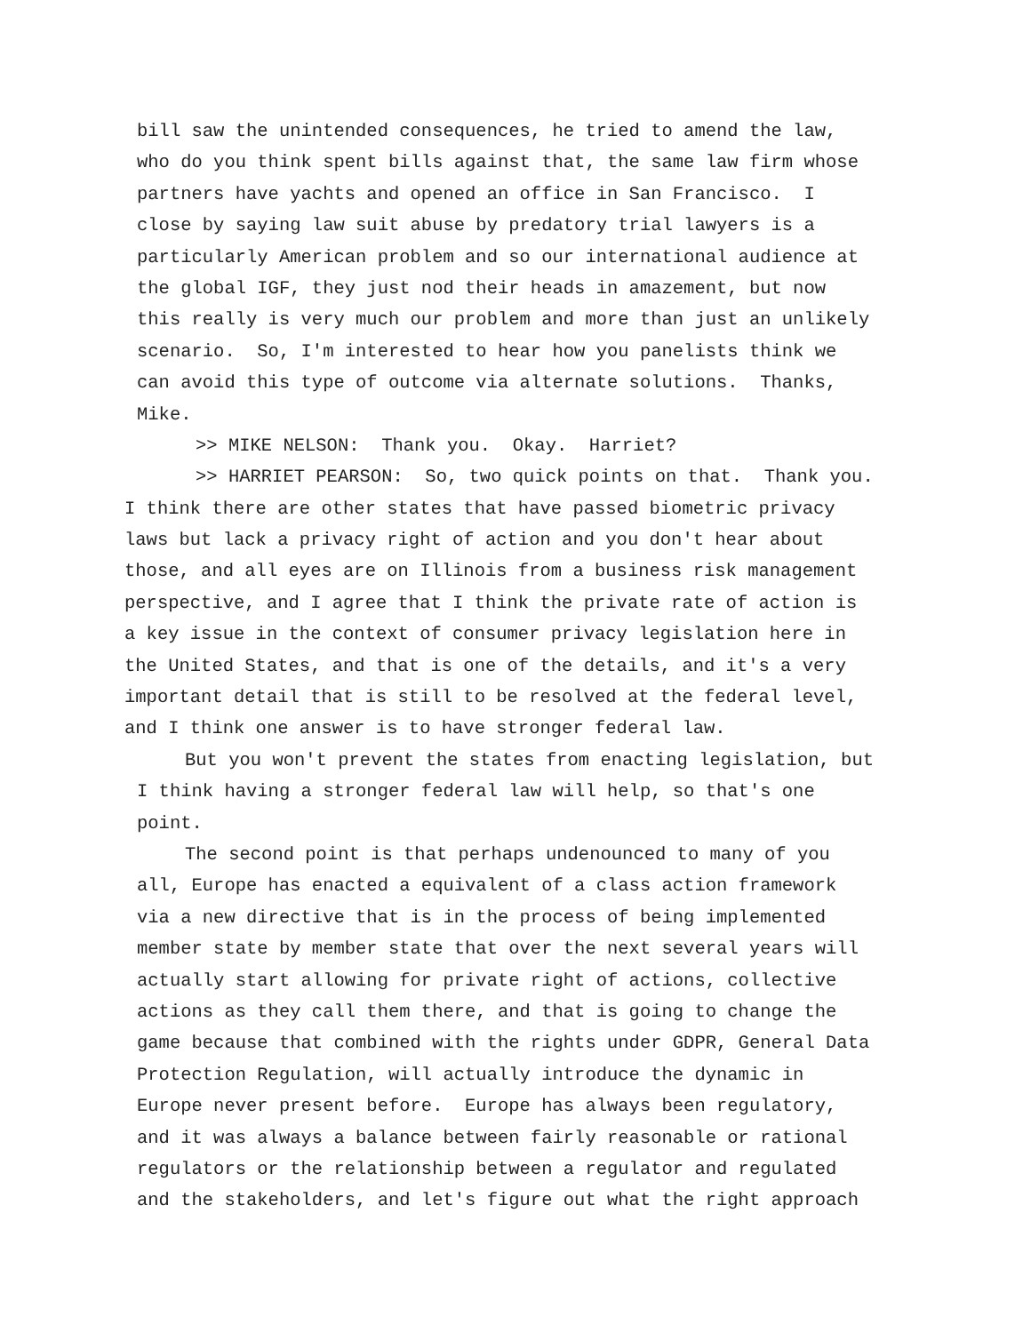bill saw the unintended consequences, he tried to amend the law,
who do you think spent bills against that, the same law firm whose
partners have yachts and opened an office in San Francisco. I
close by saying law suit abuse by predatory trial lawyers is a
particularly American problem and so our international audience at
the global IGF, they just nod their heads in amazement, but now
this really is very much our problem and more than just an unlikely
scenario. So, I'm interested to hear how you panelists think we
can avoid this type of outcome via alternate solutions. Thanks,
Mike.
>> MIKE NELSON: Thank you. Okay. Harriet?
>> HARRIET PEARSON: So, two quick points on that. Thank you.
I think there are other states that have passed biometric privacy
laws but lack a privacy right of action and you don't hear about
those, and all eyes are on Illinois from a business risk management
perspective, and I agree that I think the private rate of action is
a key issue in the context of consumer privacy legislation here in
the United States, and that is one of the details, and it's a very
important detail that is still to be resolved at the federal level,
and I think one answer is to have stronger federal law.
But you won't prevent the states from enacting legislation, but
I think having a stronger federal law will help, so that's one
point.
The second point is that perhaps undenounced to many of you
all, Europe has enacted a equivalent of a class action framework
via a new directive that is in the process of being implemented
member state by member state that over the next several years will
actually start allowing for private right of actions, collective
actions as they call them there, and that is going to change the
game because that combined with the rights under GDPR, General Data
Protection Regulation, will actually introduce the dynamic in
Europe never present before. Europe has always been regulatory,
and it was always a balance between fairly reasonable or rational
regulators or the relationship between a regulator and regulated
and the stakeholders, and let's figure out what the right approach